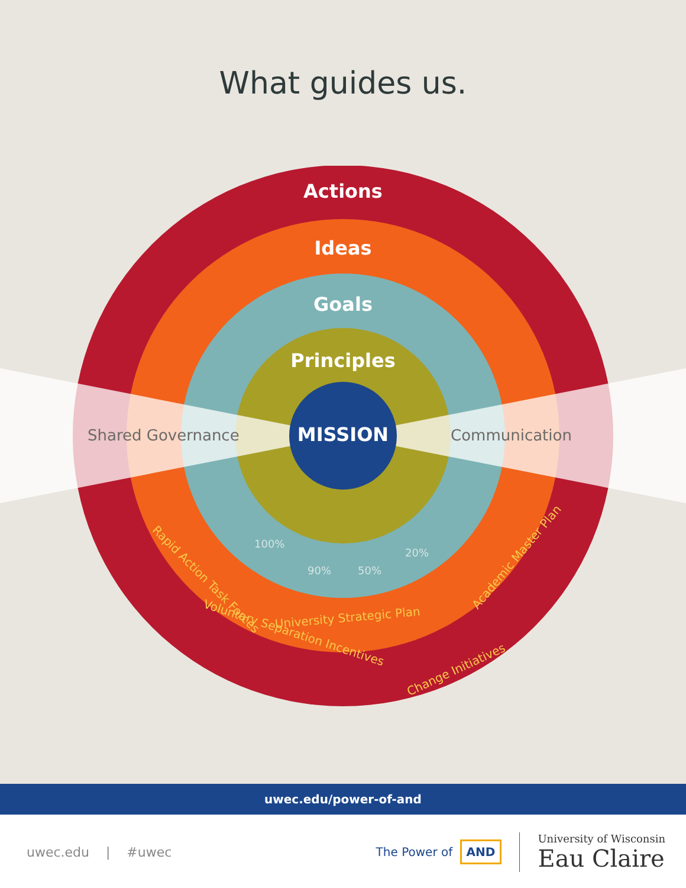What guides us.
Actions
Ideas
Goals
Principles
MISSION
Shared Governance
Communication
Rapid Action Task Forces
University Strategic Plan
Academic Master Plan
Voluntary Separation Incentives
Change Initiatives
100%
90%
50%
20%
uwec.edu/power-of-and
uwec.edu | #uwec The Power of AND
University of Wisconsin
Eau Claire